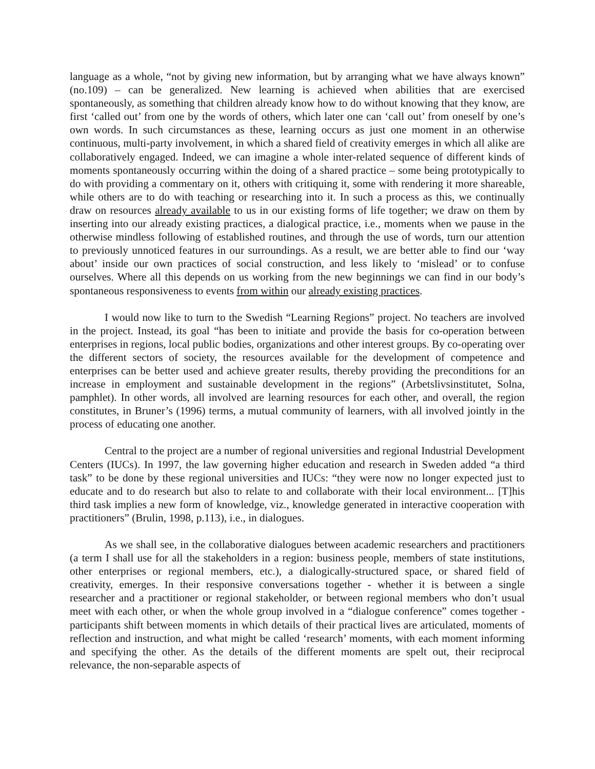language as a whole, “not by giving new information, but by arranging what we have always known” (no.109) – can be generalized. New learning is achieved when abilities that are exercised spontaneously, as something that children already know how to do without knowing that they know, are first ‘called out’ from one by the words of others, which later one can ‘call out’ from oneself by one’s own words. In such circumstances as these, learning occurs as just one moment in an otherwise continuous, multi-party involvement, in which a shared field of creativity emerges in which all alike are collaboratively engaged. Indeed, we can imagine a whole inter-related sequence of different kinds of moments spontaneously occurring within the doing of a shared practice – some being prototypically to do with providing a commentary on it, others with critiquing it, some with rendering it more shareable, while others are to do with teaching or researching into it. In such a process as this, we continually draw on resources already available to us in our existing forms of life together; we draw on them by inserting into our already existing practices, a dialogical practice, i.e., moments when we pause in the otherwise mindless following of established routines, and through the use of words, turn our attention to previously unnoticed features in our surroundings. As a result, we are better able to find our ‘way about’ inside our own practices of social construction, and less likely to ‘mislead’ or to confuse ourselves. Where all this depends on us working from the new beginnings we can find in our body’s spontaneous responsiveness to events from within our already existing practices.
I would now like to turn to the Swedish “Learning Regions” project. No teachers are involved in the project. Instead, its goal “has been to initiate and provide the basis for co-operation between enterprises in regions, local public bodies, organizations and other interest groups. By co-operating over the different sectors of society, the resources available for the development of competence and enterprises can be better used and achieve greater results, thereby providing the preconditions for an increase in employment and sustainable development in the regions” (Arbetslivsinstitutet, Solna, pamphlet). In other words, all involved are learning resources for each other, and overall, the region constitutes, in Bruner’s (1996) terms, a mutual community of learners, with all involved jointly in the process of educating one another.
Central to the project are a number of regional universities and regional Industrial Development Centers (IUCs). In 1997, the law governing higher education and research in Sweden added “a third task” to be done by these regional universities and IUCs: “they were now no longer expected just to educate and to do research but also to relate to and collaborate with their local environment... [T]his third task implies a new form of knowledge, viz., knowledge generated in interactive cooperation with practitioners” (Brulin, 1998, p.113), i.e., in dialogues.
As we shall see, in the collaborative dialogues between academic researchers and practitioners (a term I shall use for all the stakeholders in a region: business people, members of state institutions, other enterprises or regional members, etc.), a dialogically-structured space, or shared field of creativity, emerges. In their responsive conversations together - whether it is between a single researcher and a practitioner or regional stakeholder, or between regional members who don’t usual meet with each other, or when the whole group involved in a “dialogue conference” comes together - participants shift between moments in which details of their practical lives are articulated, moments of reflection and instruction, and what might be called ‘research’ moments, with each moment informing and specifying the other. As the details of the different moments are spelt out, their reciprocal relevance, the non-separable aspects of